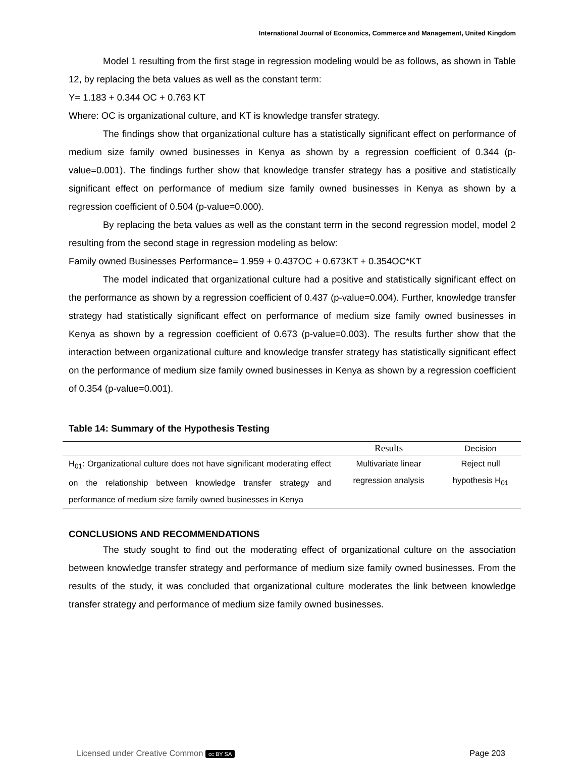International Journal of Economics, Commerce and Management, United Kingdom
Model 1 resulting from the first stage in regression modeling would be as follows, as shown in Table 12, by replacing the beta values as well as the constant term:
Y= 1.183 + 0.344 OC + 0.763 KT
Where: OC is organizational culture, and KT is knowledge transfer strategy.
The findings show that organizational culture has a statistically significant effect on performance of medium size family owned businesses in Kenya as shown by a regression coefficient of 0.344 (p-value=0.001). The findings further show that knowledge transfer strategy has a positive and statistically significant effect on performance of medium size family owned businesses in Kenya as shown by a regression coefficient of 0.504 (p-value=0.000).
By replacing the beta values as well as the constant term in the second regression model, model 2 resulting from the second stage in regression modeling as below:
Family owned Businesses Performance= 1.959 + 0.437OC + 0.673KT + 0.354OC*KT
The model indicated that organizational culture had a positive and statistically significant effect on the performance as shown by a regression coefficient of 0.437 (p-value=0.004). Further, knowledge transfer strategy had statistically significant effect on performance of medium size family owned businesses in Kenya as shown by a regression coefficient of 0.673 (p-value=0.003). The results further show that the interaction between organizational culture and knowledge transfer strategy has statistically significant effect on the performance of medium size family owned businesses in Kenya as shown by a regression coefficient of 0.354 (p-value=0.001).
Table 14: Summary of the Hypothesis Testing
| | Results | Decision |
| --- | --- | --- |
| H<sub>01</sub>: Organizational culture does not have significant moderating effect on the relationship between knowledge transfer strategy and performance of medium size family owned businesses in Kenya | Multivariate linear regression analysis | Reject null hypothesis H<sub>01</sub> |
CONCLUSIONS AND RECOMMENDATIONS
The study sought to find out the moderating effect of organizational culture on the association between knowledge transfer strategy and performance of medium size family owned businesses. From the results of the study, it was concluded that organizational culture moderates the link between knowledge transfer strategy and performance of medium size family owned businesses.
Licensed under Creative Common cc BY SA Page 203